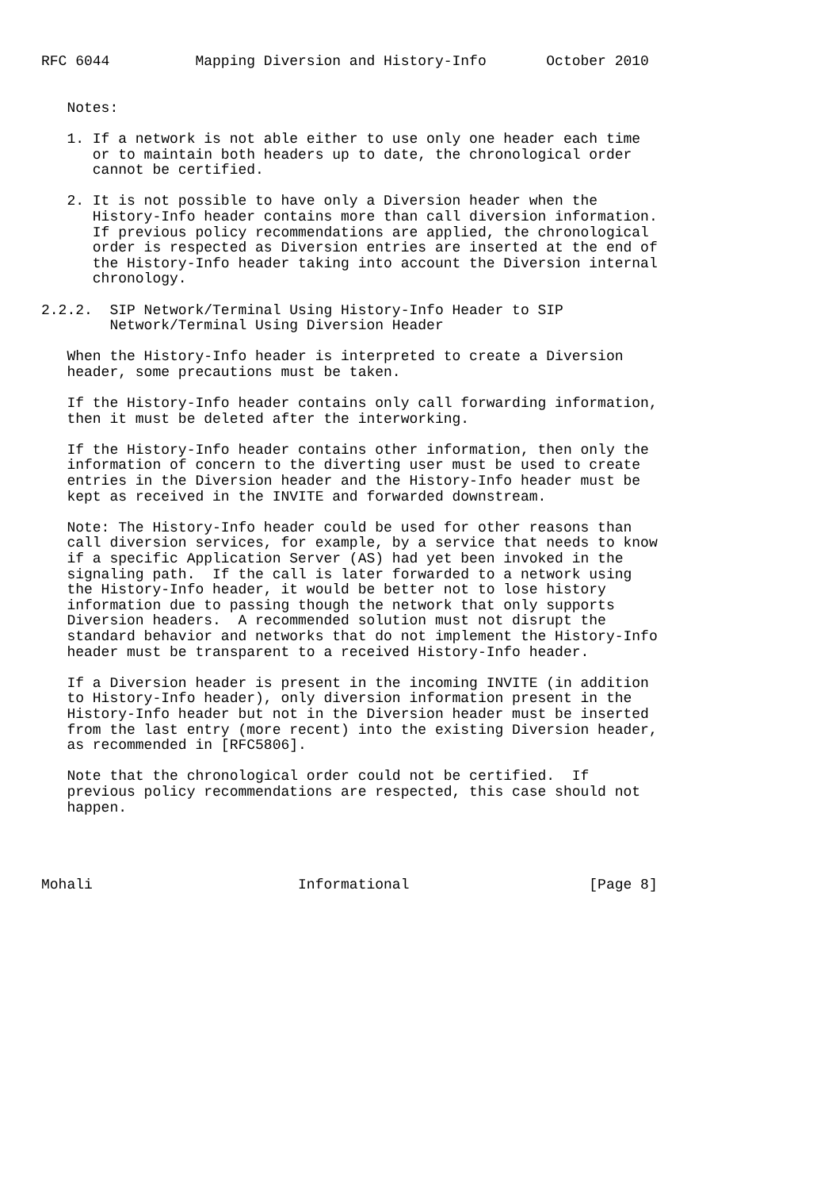RFC 6044          Mapping Diversion and History-Info       October 2010


   Notes:

   1. If a network is not able either to use only one header each time
      or to maintain both headers up to date, the chronological order
      cannot be certified.

   2. It is not possible to have only a Diversion header when the
      History-Info header contains more than call diversion information.
      If previous policy recommendations are applied, the chronological
      order is respected as Diversion entries are inserted at the end of
      the History-Info header taking into account the Diversion internal
      chronology.

2.2.2.  SIP Network/Terminal Using History-Info Header to SIP
        Network/Terminal Using Diversion Header

   When the History-Info header is interpreted to create a Diversion
   header, some precautions must be taken.

   If the History-Info header contains only call forwarding information,
   then it must be deleted after the interworking.

   If the History-Info header contains other information, then only the
   information of concern to the diverting user must be used to create
   entries in the Diversion header and the History-Info header must be
   kept as received in the INVITE and forwarded downstream.

   Note: The History-Info header could be used for other reasons than
   call diversion services, for example, by a service that needs to know
   if a specific Application Server (AS) had yet been invoked in the
   signaling path.  If the call is later forwarded to a network using
   the History-Info header, it would be better not to lose history
   information due to passing though the network that only supports
   Diversion headers.  A recommended solution must not disrupt the
   standard behavior and networks that do not implement the History-Info
   header must be transparent to a received History-Info header.

   If a Diversion header is present in the incoming INVITE (in addition
   to History-Info header), only diversion information present in the
   History-Info header but not in the Diversion header must be inserted
   from the last entry (more recent) into the existing Diversion header,
   as recommended in [RFC5806].

   Note that the chronological order could not be certified.  If
   previous policy recommendations are respected, this case should not
   happen.




Mohali                        Informational                     [Page 8]